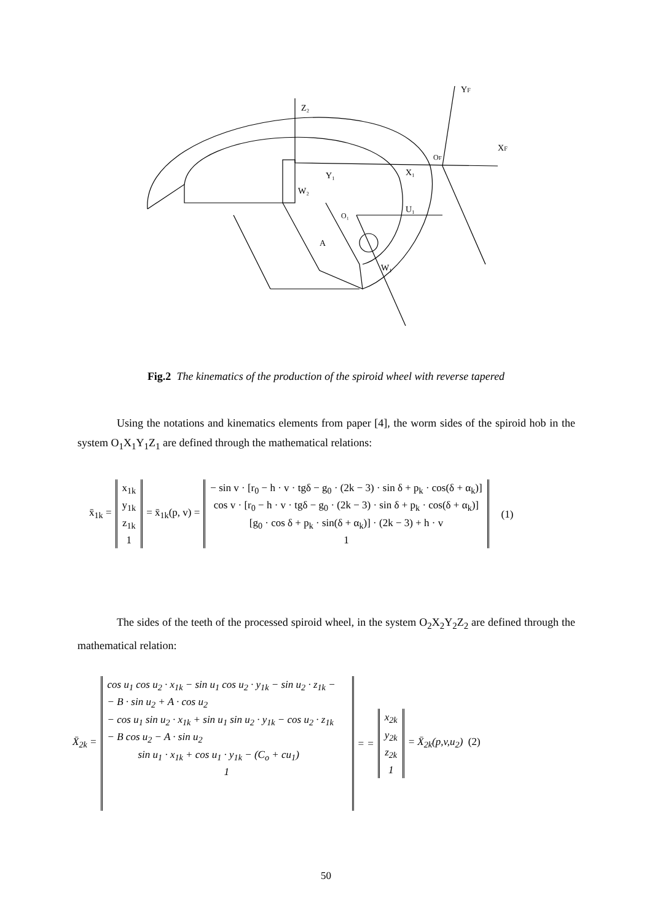Z₂
YF
XF
Y₁
X₁
U₁
W₂
A
W₁
OF
O₁
Fig.2 The kinematics of the production of the spiroid wheel with reverse tapered
Using the notations and kinematics elements from paper [4], the worm sides of the spiroid hob in the system O<sub>1</sub>X<sub>1</sub>Y<sub>1</sub>Z<sub>1</sub> are defined through the mathematical relations:
x̄<sub>1k</sub> =
x<sub>1k</sub>
y<sub>1k</sub>
z<sub>1k</sub>
1
= x̄<sub>1k</sub>(p, v) =
− sin v · [r<sub>0</sub> − h · v · tgδ − g<sub>0</sub> · (2k − 3) · sin δ + p<sub>k</sub> · cos(δ + α<sub>k</sub>)]
cos v · [r<sub>0</sub> − h · v · tgδ − g<sub>0</sub> · (2k − 3) · sin δ + p<sub>k</sub> · cos(δ + α<sub>k</sub>)]
[g<sub>0</sub> · cos δ + p<sub>k</sub> · sin(δ + α<sub>k</sub>)] · (2k − 3) + h · v
1
(1)
The sides of the teeth of the processed spiroid wheel, in the system O<sub>2</sub>X<sub>2</sub>Y<sub>2</sub>Z<sub>2</sub> are defined through the mathematical relation:
X̄<sub>2k</sub> =
cos u<sub>1</sub> cos u<sub>2</sub> · x<sub>1k</sub> − sin u<sub>1</sub> cos u<sub>2</sub> · y<sub>1k</sub> − sin u<sub>2</sub> · z<sub>1k</sub> −
− B · sin u<sub>2</sub> + A · cos u<sub>2</sub>
− cos u<sub>1</sub> sin u<sub>2</sub> · x<sub>1k</sub> + sin u<sub>1</sub> sin u<sub>2</sub> · y<sub>1k</sub> − cos u<sub>2</sub> · z<sub>1k</sub>
− B cos u<sub>2</sub> − A · sin u<sub>2</sub>
sin u<sub>1</sub> · x<sub>1k</sub> + cos u<sub>1</sub> · y<sub>1k</sub> − (C<sub>o</sub> + cu<sub>1</sub>)
1
= =
x<sub>2k</sub>
y<sub>2k</sub>
z<sub>2k</sub>
1
= X̄<sub>2k</sub>(p,v,u<sub>2</sub>) (2)
50